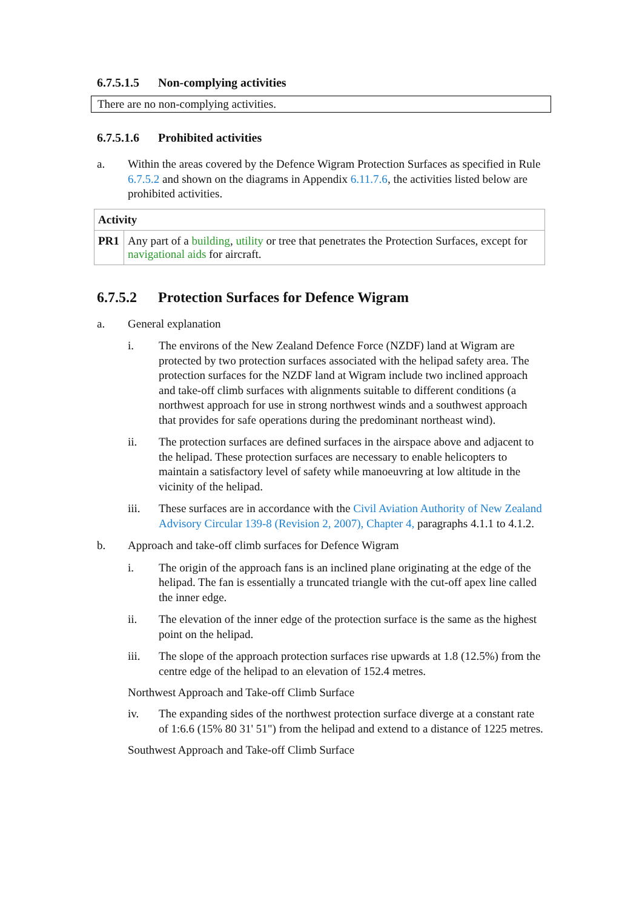6.7.5.1.5 Non-complying activities
There are no non-complying activities.
6.7.5.1.6 Prohibited activities
a. Within the areas covered by the Defence Wigram Protection Surfaces as specified in Rule 6.7.5.2 and shown on the diagrams in Appendix 6.11.7.6, the activities listed below are prohibited activities.
| Activity | |
| --- | --- |
| PR1 | Any part of a building , utility or tree that penetrates the Protection Surfaces, except for navigational aids for aircraft. |
6.7.5.2 Protection Surfaces for Defence Wigram
a. General explanation
i. The environs of the New Zealand Defence Force (NZDF) land at Wigram are protected by two protection surfaces associated with the helipad safety area. The protection surfaces for the NZDF land at Wigram include two inclined approach and take-off climb surfaces with alignments suitable to different conditions (a northwest approach for use in strong northwest winds and a southwest approach that provides for safe operations during the predominant northeast wind).
ii. The protection surfaces are defined surfaces in the airspace above and adjacent to the helipad. These protection surfaces are necessary to enable helicopters to maintain a satisfactory level of safety while manoeuvring at low altitude in the vicinity of the helipad.
iii. These surfaces are in accordance with the Civil Aviation Authority of New Zealand Advisory Circular 139-8 (Revision 2, 2007), Chapter 4, paragraphs 4.1.1 to 4.1.2.
b. Approach and take-off climb surfaces for Defence Wigram
i. The origin of the approach fans is an inclined plane originating at the edge of the helipad. The fan is essentially a truncated triangle with the cut-off apex line called the inner edge.
ii. The elevation of the inner edge of the protection surface is the same as the highest point on the helipad.
iii. The slope of the approach protection surfaces rise upwards at 1.8 (12.5%) from the centre edge of the helipad to an elevation of 152.4 metres.
Northwest Approach and Take-off Climb Surface
iv. The expanding sides of the northwest protection surface diverge at a constant rate of 1:6.6 (15% 80 31' 51") from the helipad and extend to a distance of 1225 metres.
Southwest Approach and Take-off Climb Surface